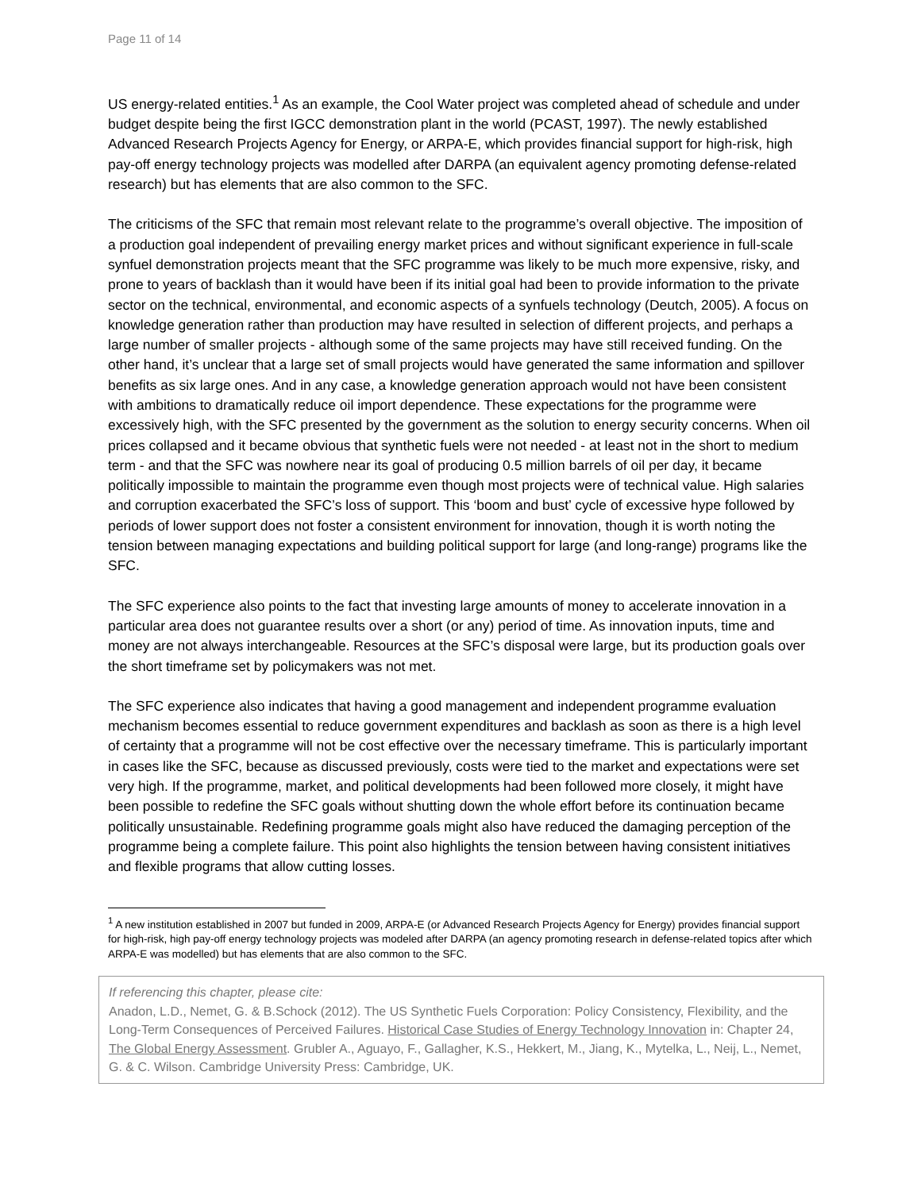Page 11 of 14
US energy-related entities.<sup>1</sup> As an example, the Cool Water project was completed ahead of schedule and under budget despite being the first IGCC demonstration plant in the world (PCAST, 1997). The newly established Advanced Research Projects Agency for Energy, or ARPA-E, which provides financial support for high-risk, high pay-off energy technology projects was modelled after DARPA (an equivalent agency promoting defense-related research) but has elements that are also common to the SFC.
The criticisms of the SFC that remain most relevant relate to the programme’s overall objective. The imposition of a production goal independent of prevailing energy market prices and without significant experience in full-scale synfuel demonstration projects meant that the SFC programme was likely to be much more expensive, risky, and prone to years of backlash than it would have been if its initial goal had been to provide information to the private sector on the technical, environmental, and economic aspects of a synfuels technology (Deutch, 2005). A focus on knowledge generation rather than production may have resulted in selection of different projects, and perhaps a large number of smaller projects - although some of the same projects may have still received funding. On the other hand, it’s unclear that a large set of small projects would have generated the same information and spillover benefits as six large ones. And in any case, a knowledge generation approach would not have been consistent with ambitions to dramatically reduce oil import dependence. These expectations for the programme were excessively high, with the SFC presented by the government as the solution to energy security concerns. When oil prices collapsed and it became obvious that synthetic fuels were not needed - at least not in the short to medium term - and that the SFC was nowhere near its goal of producing 0.5 million barrels of oil per day, it became politically impossible to maintain the programme even though most projects were of technical value. High salaries and corruption exacerbated the SFC’s loss of support. This ‘boom and bust’ cycle of excessive hype followed by periods of lower support does not foster a consistent environment for innovation, though it is worth noting the tension between managing expectations and building political support for large (and long-range) programs like the SFC.
The SFC experience also points to the fact that investing large amounts of money to accelerate innovation in a particular area does not guarantee results over a short (or any) period of time. As innovation inputs, time and money are not always interchangeable. Resources at the SFC’s disposal were large, but its production goals over the short timeframe set by policymakers was not met.
The SFC experience also indicates that having a good management and independent programme evaluation mechanism becomes essential to reduce government expenditures and backlash as soon as there is a high level of certainty that a programme will not be cost effective over the necessary timeframe. This is particularly important in cases like the SFC, because as discussed previously, costs were tied to the market and expectations were set very high. If the programme, market, and political developments had been followed more closely, it might have been possible to redefine the SFC goals without shutting down the whole effort before its continuation became politically unsustainable. Redefining programme goals might also have reduced the damaging perception of the programme being a complete failure. This point also highlights the tension between having consistent initiatives and flexible programs that allow cutting losses.
<sup>1</sup> A new institution established in 2007 but funded in 2009, ARPA-E (or Advanced Research Projects Agency for Energy) provides financial support for high-risk, high pay-off energy technology projects was modeled after DARPA (an agency promoting research in defense-related topics after which ARPA-E was modelled) but has elements that are also common to the SFC.
If referencing this chapter, please cite:
Anadon, L.D., Nemet, G. & B.Schock (2012). The US Synthetic Fuels Corporation: Policy Consistency, Flexibility, and the Long-Term Consequences of Perceived Failures. Historical Case Studies of Energy Technology Innovation in: Chapter 24, The Global Energy Assessment. Grubler A., Aguayo, F., Gallagher, K.S., Hekkert, M., Jiang, K., Mytelka, L., Neij, L., Nemet, G. & C. Wilson. Cambridge University Press: Cambridge, UK.